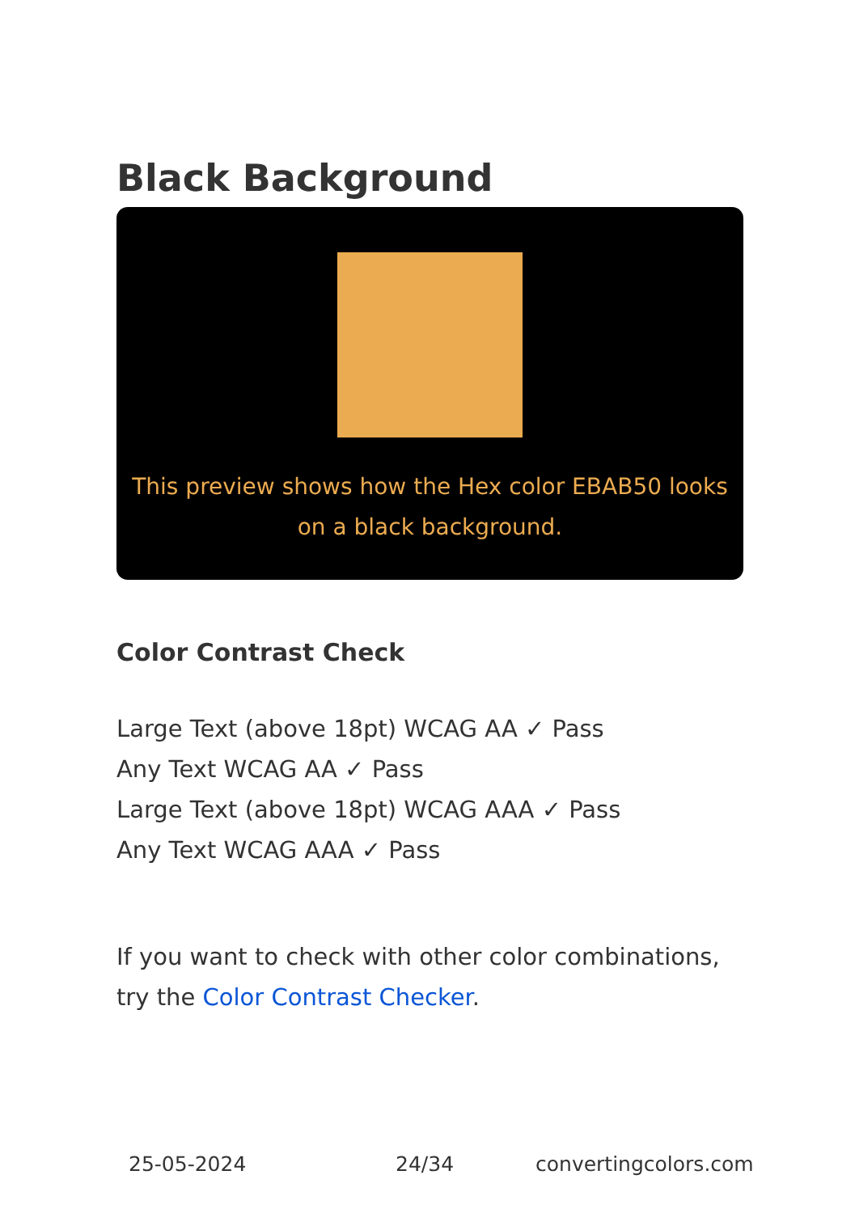Black Background
This preview shows how the Hex color EBAB50 looks on a black background.
Color Contrast Check
Large Text (above 18pt) WCAG AA ✓ Pass
Any Text WCAG AA ✓ Pass
Large Text (above 18pt) WCAG AAA ✓ Pass
Any Text WCAG AAA ✓ Pass
If you want to check with other color combinations, try the Color Contrast Checker.
25-05-2024 24/34 convertingcolors.com